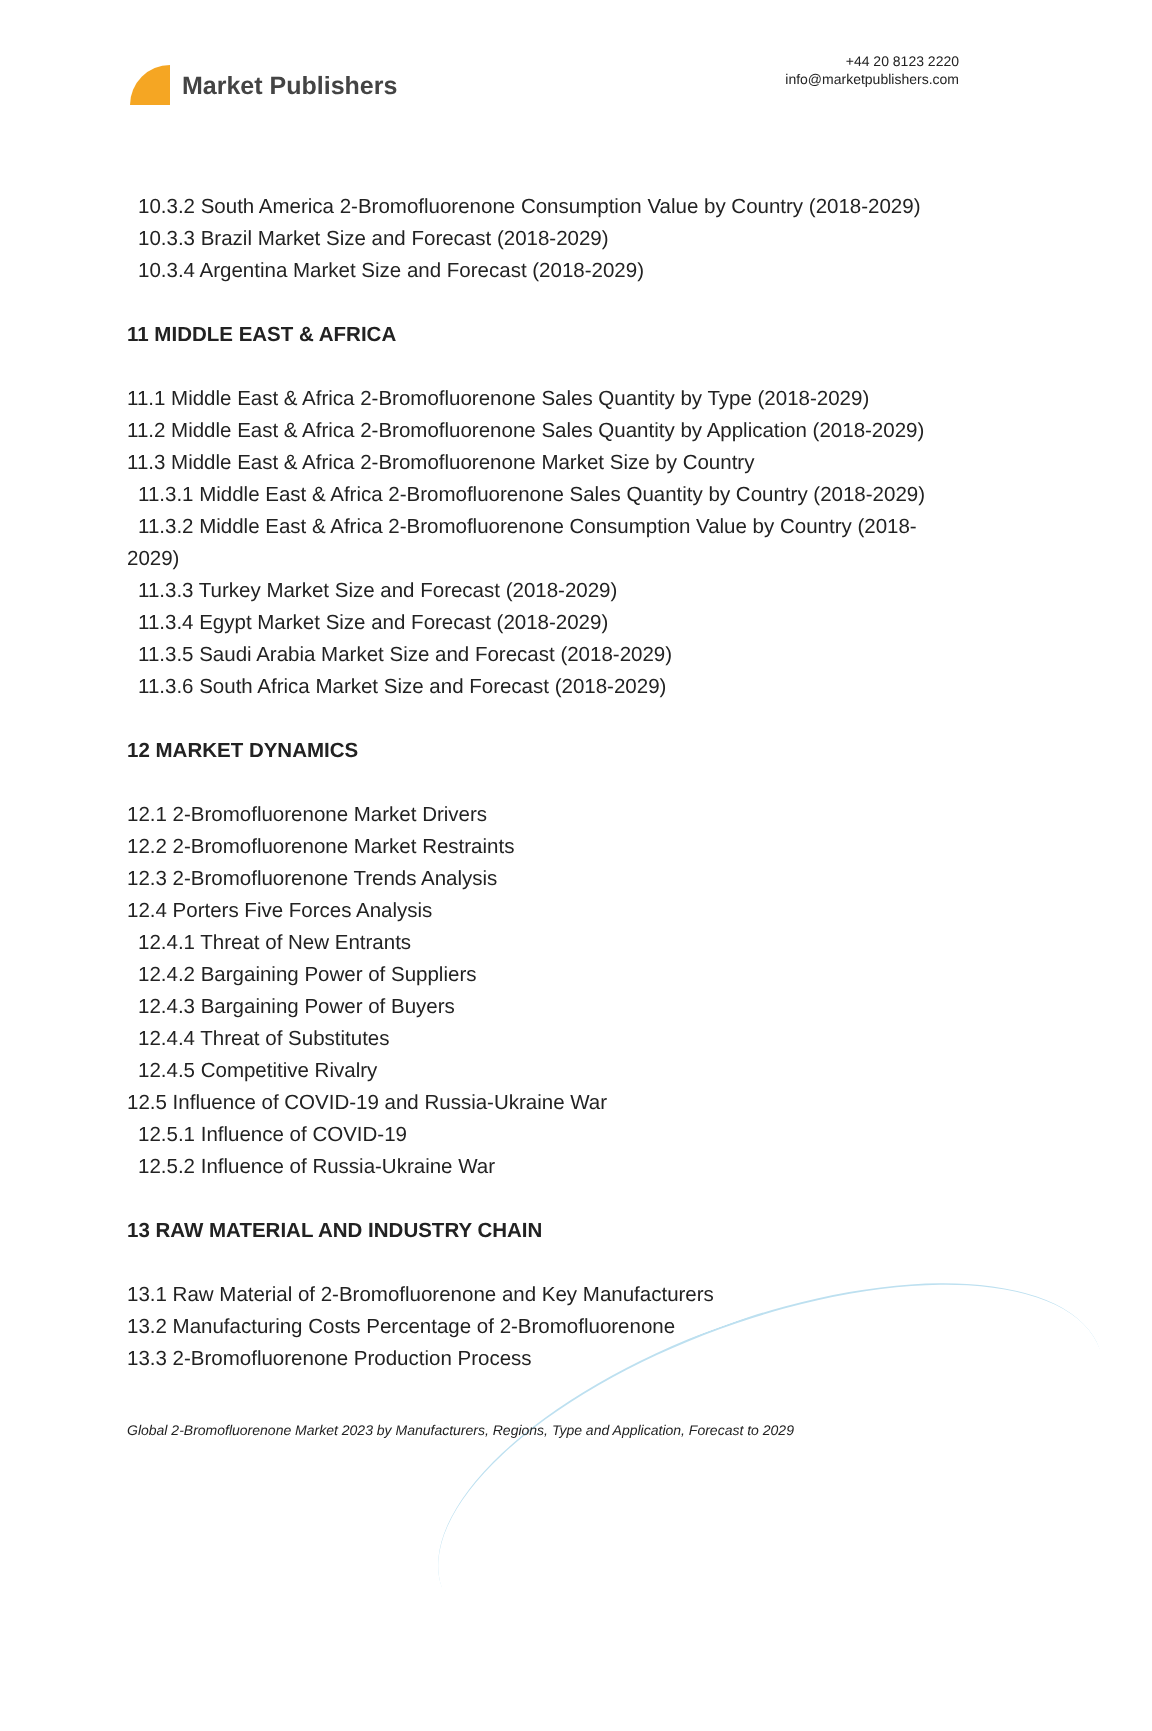Market Publishers
+44 20 8123 2220
info@marketpublishers.com
10.3.2 South America 2-Bromofluorenone Consumption Value by Country (2018-2029)
10.3.3 Brazil Market Size and Forecast (2018-2029)
10.3.4 Argentina Market Size and Forecast (2018-2029)
11 MIDDLE EAST & AFRICA
11.1 Middle East & Africa 2-Bromofluorenone Sales Quantity by Type (2018-2029)
11.2 Middle East & Africa 2-Bromofluorenone Sales Quantity by Application (2018-2029)
11.3 Middle East & Africa 2-Bromofluorenone Market Size by Country
11.3.1 Middle East & Africa 2-Bromofluorenone Sales Quantity by Country (2018-2029)
11.3.2 Middle East & Africa 2-Bromofluorenone Consumption Value by Country (2018-2029)
11.3.3 Turkey Market Size and Forecast (2018-2029)
11.3.4 Egypt Market Size and Forecast (2018-2029)
11.3.5 Saudi Arabia Market Size and Forecast (2018-2029)
11.3.6 South Africa Market Size and Forecast (2018-2029)
12 MARKET DYNAMICS
12.1 2-Bromofluorenone Market Drivers
12.2 2-Bromofluorenone Market Restraints
12.3 2-Bromofluorenone Trends Analysis
12.4 Porters Five Forces Analysis
12.4.1 Threat of New Entrants
12.4.2 Bargaining Power of Suppliers
12.4.3 Bargaining Power of Buyers
12.4.4 Threat of Substitutes
12.4.5 Competitive Rivalry
12.5 Influence of COVID-19 and Russia-Ukraine War
12.5.1 Influence of COVID-19
12.5.2 Influence of Russia-Ukraine War
13 RAW MATERIAL AND INDUSTRY CHAIN
13.1 Raw Material of 2-Bromofluorenone and Key Manufacturers
13.2 Manufacturing Costs Percentage of 2-Bromofluorenone
13.3 2-Bromofluorenone Production Process
Global 2-Bromofluorenone Market 2023 by Manufacturers, Regions, Type and Application, Forecast to 2029